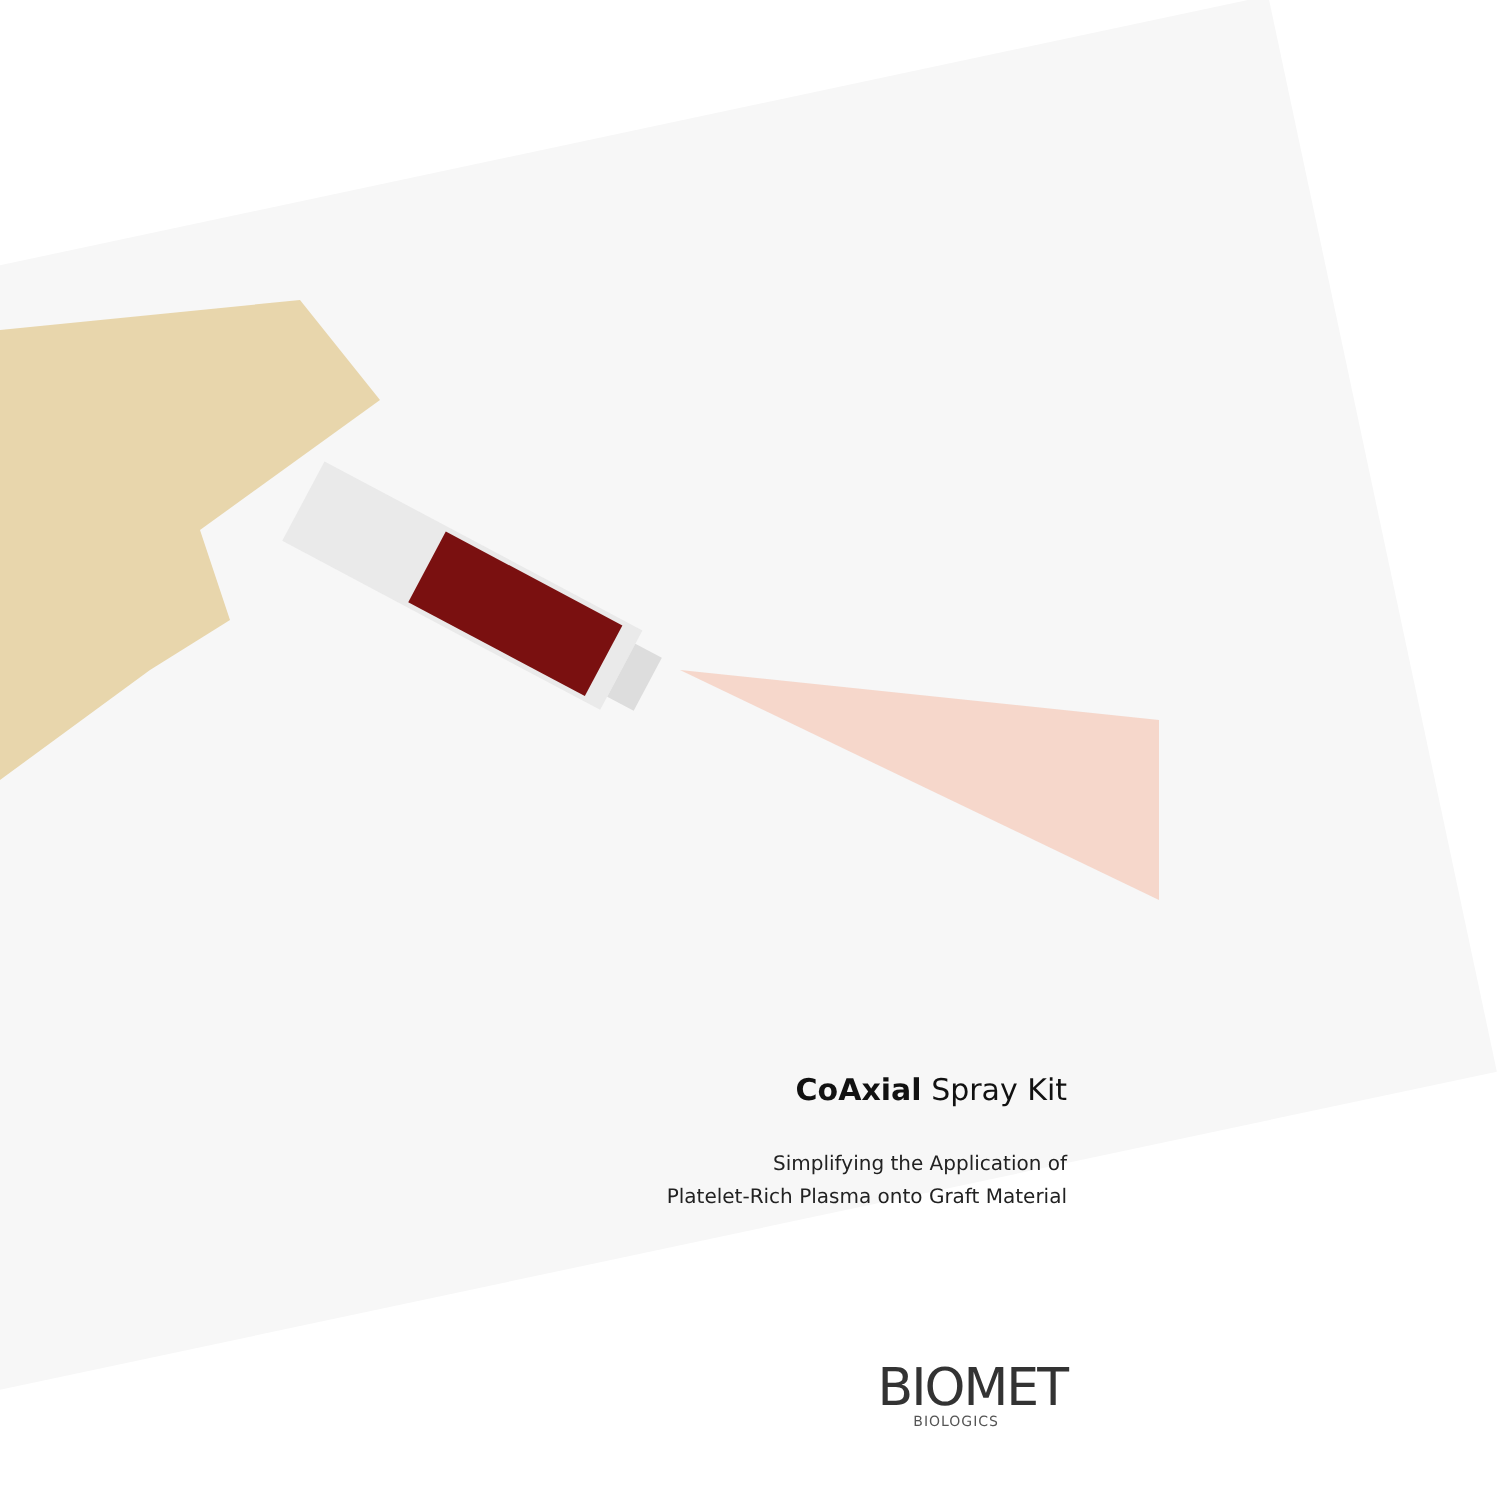CoAxial Spray Kit
Simplifying the Application of
Platelet-Rich Plasma onto Graft Material
BIOMET
BIOLOGICS